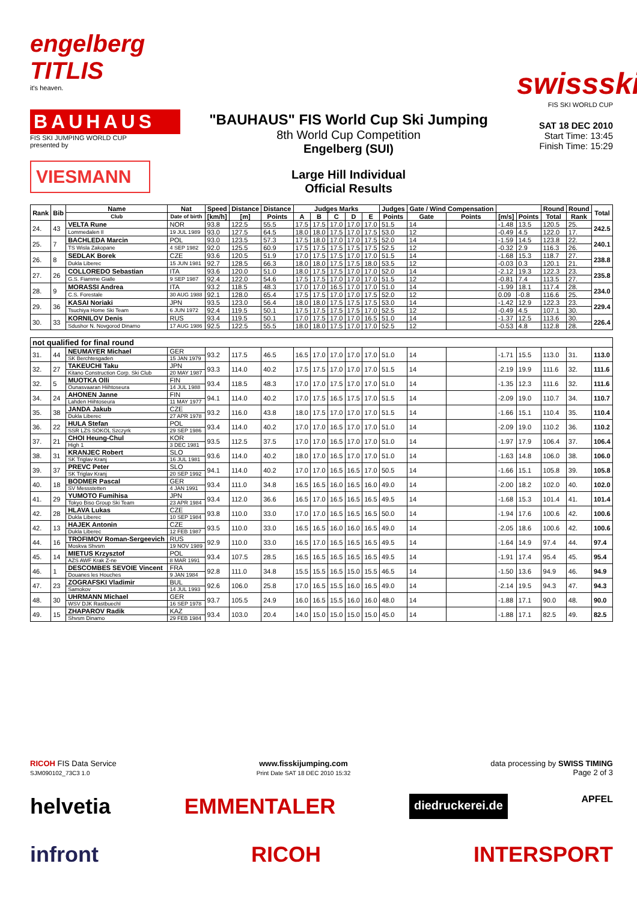engelberg TITLIS
it's heaven.
BAUHAUS
FIS SKI JUMPING WORLD CUP
presented by
VIESMANN
"BAUHAUS" FIS World Cup Ski Jumping
8th World Cup Competition
Engelberg (SUI)
Large Hill Individual
Official Results
swissski
FIS SKI WORLD CUP
SAT 18 DEC 2010
Start Time: 13:45
Finish Time: 15:29
| Rank | Bib | Name | Nat | Speed | Distance | Distance | Judges Marks | | | | | Judges | Gate / Wind Compensation | | | | Round | Round | Total |
| --- | --- | --- | --- | --- | --- | --- | --- | --- | --- | --- | --- | --- | --- | --- | --- | --- | --- | --- | --- |
| | | Club | Date of birth | [km/h] | [m] | Points | A | B | C | D | E | Points | Gate | Points | [m/s] | Points | Total | Rank | |
| 24. | 43 | VELTA Rune | NOR | 93.8 | 122.5 | 55.5 | 17.5 | 17.5 | 17.0 | 17.0 | 17.0 | 51.5 | 14 | | -1.48 | 13.5 | 120.5 | 25. | 242.5 |
| | | Lommedalen Il | 19 JUL 1989 | 93.0 | 127.5 | 64.5 | 18.0 | 18.0 | 17.5 | 17.0 | 17.5 | 53.0 | 12 | | -0.49 | 4.5 | 122.0 | 17. | |
| 25. | 7 | BACHLEDA Marcin | POL | 93.0 | 123.5 | 57.3 | 17.5 | 18.0 | 17.0 | 17.0 | 17.5 | 52.0 | 14 | | -1.59 | 14.5 | 123.8 | 22. | 240.1 |
| | | TS Wisla Zakopane | 4 SEP 1982 | 92.0 | 125.5 | 60.9 | 17.5 | 17.5 | 17.5 | 17.5 | 17.5 | 52.5 | 12 | | -0.32 | 2.9 | 116.3 | 26. | |
| 26. | 8 | SEDLAK Borek | CZE | 93.6 | 120.5 | 51.9 | 17.0 | 17.5 | 17.5 | 17.0 | 17.0 | 51.5 | 14 | | -1.68 | 15.3 | 118.7 | 27. | 238.8 |
| | | Dukla Liberec | 15 JUN 1981 | 92.7 | 128.5 | 66.3 | 18.0 | 18.0 | 17.5 | 17.5 | 18.0 | 53.5 | 12 | | -0.03 | 0.3 | 120.1 | 21. | |
| 27. | 26 | COLLOREDO Sebastian | ITA | 93.6 | 120.0 | 51.0 | 18.0 | 17.5 | 17.5 | 17.0 | 17.0 | 52.0 | 14 | | -2.12 | 19.3 | 122.3 | 23. | 235.8 |
| | | G.S. Fiamme Gialle | 9 SEP 1987 | 92.4 | 122.0 | 54.6 | 17.5 | 17.5 | 17.0 | 17.0 | 17.0 | 51.5 | 12 | | -0.81 | 7.4 | 113.5 | 27. | |
| 28. | 9 | MORASSI Andrea | ITA | 93.2 | 118.5 | 48.3 | 17.0 | 17.0 | 16.5 | 17.0 | 17.0 | 51.0 | 14 | | -1.99 | 18.1 | 117.4 | 28. | 234.0 |
| | | C.S. Forestale | 30 AUG 1988 | 92.1 | 128.0 | 65.4 | 17.5 | 17.5 | 17.0 | 17.0 | 17.5 | 52.0 | 12 | | 0.09 | -0.8 | 116.6 | 25. | |
| 29. | 36 | KASAI Noriaki | JPN | 93.5 | 123.0 | 56.4 | 18.0 | 18.0 | 17.5 | 17.5 | 17.5 | 53.0 | 14 | | -1.42 | 12.9 | 122.3 | 23. | 229.4 |
| | | Tsuchiya Home Ski Team | 6 JUN 1972 | 92.4 | 119.5 | 50.1 | 17.5 | 17.5 | 17.5 | 17.5 | 17.0 | 52.5 | 12 | | -0.49 | 4.5 | 107.1 | 30. | |
| 30. | 33 | KORNILOV Denis | RUS | 93.4 | 119.5 | 50.1 | 17.0 | 17.5 | 17.0 | 17.0 | 16.5 | 51.0 | 14 | | -1.37 | 12.5 | 113.6 | 30. | 226.4 |
| | | Sdushor N. Novgorod Dinamo | 17 AUG 1986 | 92.5 | 122.5 | 55.5 | 18.0 | 18.0 | 17.5 | 17.0 | 17.0 | 52.5 | 12 | | -0.53 | 4.8 | 112.8 | 28. | |
| not qualified for final round | | | | | | | | | | | | | | | | | | | |
| 31. | 44 | NEUMAYER Michael | GER | 93.2 | 117.5 | 46.5 | 16.5 | 17.0 | 17.0 | 17.0 | 17.0 | 51.0 | 14 | | -1.71 | 15.5 | 113.0 | 31. | 113.0 |
| | | SK Berchtesgaden | 15 JAN 1979 | | | | | | | | | | | | | | | | |
| 32. | 27 | TAKEUCHI Taku | JPN | 93.3 | 114.0 | 40.2 | 17.5 | 17.5 | 17.0 | 17.0 | 17.0 | 51.5 | 14 | | -2.19 | 19.9 | 111.6 | 32. | 111.6 |
| | | Kitano Construction Corp. Ski Club | 20 MAY 1987 | | | | | | | | | | | | | | | | |
| 32. | 5 | MUOTKA Olli | FIN | 93.4 | 118.5 | 48.3 | 17.0 | 17.0 | 17.5 | 17.0 | 17.0 | 51.0 | 14 | | -1.35 | 12.3 | 111.6 | 32. | 111.6 |
| | | Ounasvaaran Hiihtoseura | 14 JUL 1988 | | | | | | | | | | | | | | | | |
| 34. | 24 | AHONEN Janne | FIN | 94.1 | 114.0 | 40.2 | 17.0 | 17.5 | 16.5 | 17.5 | 17.0 | 51.5 | 14 | | -2.09 | 19.0 | 110.7 | 34. | 110.7 |
| | | Lahden Hiihtoseura | 11 MAY 1977 | | | | | | | | | | | | | | | | |
| 35. | 38 | JANDA Jakub | CZE | 93.2 | 116.0 | 43.8 | 18.0 | 17.5 | 17.0 | 17.0 | 17.0 | 51.5 | 14 | | -1.66 | 15.1 | 110.4 | 35. | 110.4 |
| | | Dukla Liberec | 27 APR 1978 | | | | | | | | | | | | | | | | |
| 36. | 22 | HULA Stefan | POL | 93.4 | 114.0 | 40.2 | 17.0 | 17.0 | 16.5 | 17.0 | 17.0 | 51.0 | 14 | | -2.09 | 19.0 | 110.2 | 36. | 110.2 |
| | | SSR LZS SOKOL Szczyrk | 29 SEP 1986 | | | | | | | | | | | | | | | | |
| 37. | 21 | CHOI Heung-Chul | KOR | 93.5 | 112.5 | 37.5 | 17.0 | 17.0 | 16.5 | 17.0 | 17.0 | 51.0 | 14 | | -1.97 | 17.9 | 106.4 | 37. | 106.4 |
| | | High 1 | 3 DEC 1981 | | | | | | | | | | | | | | | | |
| 38. | 31 | KRANJEC Robert | SLO | 93.6 | 114.0 | 40.2 | 18.0 | 17.0 | 16.5 | 17.0 | 17.0 | 51.0 | 14 | | -1.63 | 14.8 | 106.0 | 38. | 106.0 |
| | | SK Triglav Kranj | 16 JUL 1981 | | | | | | | | | | | | | | | | |
| 39. | 37 | PREVC Peter | SLO | 94.1 | 114.0 | 40.2 | 17.0 | 17.0 | 16.5 | 16.5 | 17.0 | 50.5 | 14 | | -1.66 | 15.1 | 105.8 | 39. | 105.8 |
| | | SK Triglav Kranj | 20 SEP 1992 | | | | | | | | | | | | | | | | |
| 40. | 18 | BODMER Pascal | GER | 93.4 | 111.0 | 34.8 | 16.5 | 16.5 | 16.0 | 16.5 | 16.0 | 49.0 | 14 | | -2.00 | 18.2 | 102.0 | 40. | 102.0 |
| | | SV Messstetten | 4 JAN 1991 | | | | | | | | | | | | | | | | |
| 41. | 29 | YUMOTO Fumihisa | JPN | 93.4 | 112.0 | 36.6 | 16.5 | 17.0 | 16.5 | 16.5 | 16.5 | 49.5 | 14 | | -1.68 | 15.3 | 101.4 | 41. | 101.4 |
| | | Tokyo Biso Group Ski Team | 23 APR 1984 | | | | | | | | | | | | | | | | |
| 42. | 28 | HLAVA Lukas | CZE | 93.8 | 110.0 | 33.0 | 17.0 | 17.0 | 16.5 | 16.5 | 16.5 | 50.0 | 14 | | -1.94 | 17.6 | 100.6 | 42. | 100.6 |
| | | Dukla Liberec | 10 SEP 1984 | | | | | | | | | | | | | | | | |
| 42. | 13 | HAJEK Antonin | CZE | 93.5 | 110.0 | 33.0 | 16.5 | 16.5 | 16.0 | 16.0 | 16.5 | 49.0 | 14 | | -2.05 | 18.6 | 100.6 | 42. | 100.6 |
| | | Dukla Liberec | 12 FEB 1987 | | | | | | | | | | | | | | | | |
| 44. | 16 | TROFIMOV Roman-Sergeevich | RUS | 92.9 | 110.0 | 33.0 | 16.5 | 17.0 | 16.5 | 16.5 | 16.5 | 49.5 | 14 | | -1.64 | 14.9 | 97.4 | 44. | 97.4 |
| | | Moskva Shvsm | 19 NOV 1989 | | | | | | | | | | | | | | | | |
| 45. | 14 | MIETUS Krzysztof | POL | 93.4 | 107.5 | 28.5 | 16.5 | 16.5 | 16.5 | 16.5 | 16.5 | 49.5 | 14 | | -1.91 | 17.4 | 95.4 | 45. | 95.4 |
| | | AZS AWF Krak Z-ne | 8 MAR 1991 | | | | | | | | | | | | | | | | |
| 46. | 1 | DESCOMBES SEVOIE Vincent | FRA | 92.8 | 111.0 | 34.8 | 15.5 | 15.5 | 16.5 | 15.0 | 15.5 | 46.5 | 14 | | -1.50 | 13.6 | 94.9 | 46. | 94.9 |
| | | Douanes les Houches | 9 JAN 1984 | | | | | | | | | | | | | | | | |
| 47. | 23 | ZOGRAFSKI Vladimir | BUL | 92.6 | 106.0 | 25.8 | 17.0 | 16.5 | 15.5 | 16.0 | 16.5 | 49.0 | 14 | | -2.14 | 19.5 | 94.3 | 47. | 94.3 |
| | | Samokov | 14 JUL 1993 | | | | | | | | | | | | | | | | |
| 48. | 30 | UHRMANN Michael | GER | 93.7 | 105.5 | 24.9 | 16.0 | 16.5 | 15.5 | 16.0 | 16.0 | 48.0 | 14 | | -1.88 | 17.1 | 90.0 | 48. | 90.0 |
| | | WSV DJK Rastbuechl | 16 SEP 1978 | | | | | | | | | | | | | | | | |
| 49. | 15 | ZHAPAROV Radik | KAZ | 93.4 | 103.0 | 20.4 | 14.0 | 15.0 | 15.0 | 15.0 | 15.0 | 45.0 | 14 | | -1.88 | 17.1 | 82.5 | 49. | 82.5 |
| | | Shvsm Dinamo | 29 FEB 1984 | | | | | | | | | | | | | | | | |
RICOH FIS Data Service
SJM090102_73C3 1.0
www.fisskijumping.com
Print Date SAT 18 DEC 2010 15:32
data processing by SWISS TIMING
Page 2 of 3
helvetia EMMENTALER diedruckerei.de APFEL
infront RICOH INTERSPORT